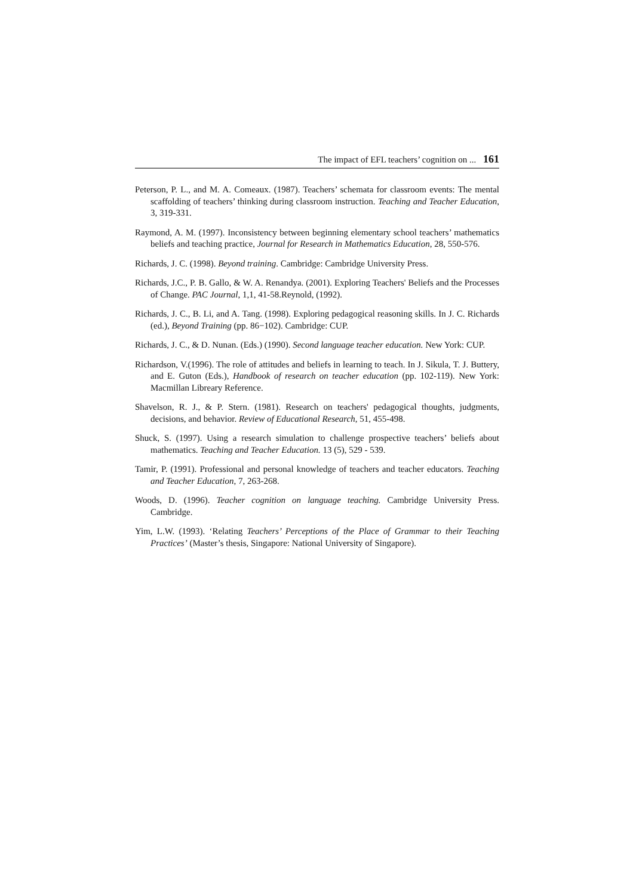The impact of EFL teachers’ cognition on ... 161
Peterson, P. L., and M. A. Comeaux. (1987). Teachers’ schemata for classroom events: The mental scaffolding of teachers’ thinking during classroom instruction. Teaching and Teacher Education, 3, 319-331.
Raymond, A. M. (1997). Inconsistency between beginning elementary school teachers’ mathematics beliefs and teaching practice, Journal for Research in Mathematics Education, 28, 550-576.
Richards, J. C. (1998). Beyond training. Cambridge: Cambridge University Press.
Richards, J.C., P. B. Gallo, & W. A. Renandya. (2001). Exploring Teachers' Beliefs and the Processes of Change. PAC Journal, 1,1, 41-58.Reynold, (1992).
Richards, J. C., B. Li, and A. Tang. (1998). Exploring pedagogical reasoning skills. In J. C. Richards (ed.), Beyond Training (pp. 86−102). Cambridge: CUP.
Richards, J. C., & D. Nunan. (Eds.) (1990). Second language teacher education. New York: CUP.
Richardson, V.(1996). The role of attitudes and beliefs in learning to teach. In J. Sikula, T. J. Buttery, and E. Guton (Eds.), Handbook of research on teacher education (pp. 102-119). New York: Macmillan Libreary Reference.
Shavelson, R. J., & P. Stern. (1981). Research on teachers' pedagogical thoughts, judgments, decisions, and behavior. Review of Educational Research, 51, 455-498.
Shuck, S. (1997). Using a research simulation to challenge prospective teachers’ beliefs about mathematics. Teaching and Teacher Education. 13 (5), 529 - 539.
Tamir, P. (1991). Professional and personal knowledge of teachers and teacher educators. Teaching and Teacher Education, 7, 263-268.
Woods, D. (1996). Teacher cognition on language teaching. Cambridge University Press. Cambridge.
Yim, L.W. (1993). ‘Relating Teachers’ Perceptions of the Place of Grammar to their Teaching Practices’ (Master’s thesis, Singapore: National University of Singapore).